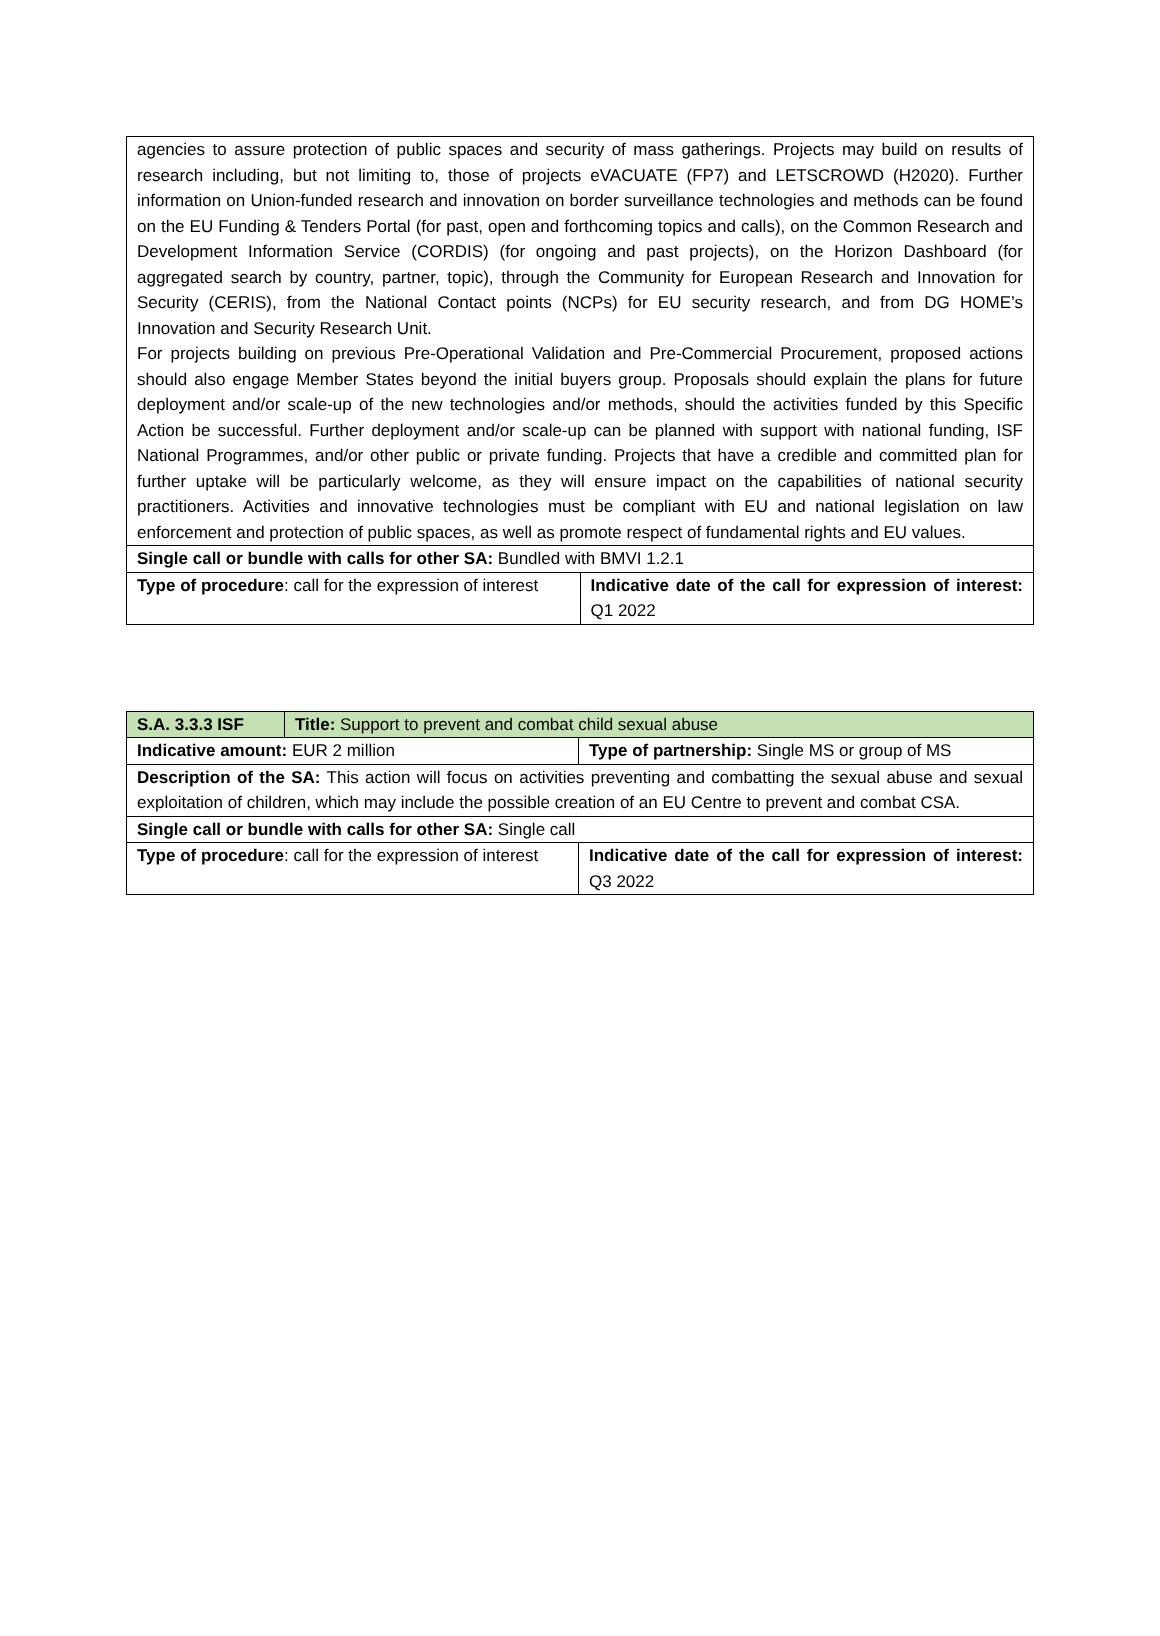| agencies to assure protection of public spaces and security of mass gatherings. Projects may build on results of research including, but not limiting to, those of projects eVACUATE (FP7) and LETSCROWD (H2020). Further information on Union-funded research and innovation on border surveillance technologies and methods can be found on the EU Funding & Tenders Portal (for past, open and forthcoming topics and calls), on the Common Research and Development Information Service (CORDIS) (for ongoing and past projects), on the Horizon Dashboard (for aggregated search by country, partner, topic), through the Community for European Research and Innovation for Security (CERIS), from the National Contact points (NCPs) for EU security research, and from DG HOME’s Innovation and Security Research Unit. For projects building on previous Pre-Operational Validation and Pre-Commercial Procurement, proposed actions should also engage Member States beyond the initial buyers group. Proposals should explain the plans for future deployment and/or scale-up of the new technologies and/or methods, should the activities funded by this Specific Action be successful. Further deployment and/or scale-up can be planned with support with national funding, ISF National Programmes, and/or other public or private funding. Projects that have a credible and committed plan for further uptake will be particularly welcome, as they will ensure impact on the capabilities of national security practitioners. Activities and innovative technologies must be compliant with EU and national legislation on law enforcement and protection of public spaces, as well as promote respect of fundamental rights and EU values. | |
| Single call or bundle with calls for other SA: Bundled with BMVI 1.2.1 | |
| Type of procedure : call for the expression of interest | Indicative date of the call for expression of interest: Q1 2022 |
| S.A. 3.3.3 ISF | Title: Support to prevent and combat child sexual abuse | |
| Indicative amount: EUR 2 million | | Type of partnership: Single MS or group of MS |
| Description of the SA: This action will focus on activities preventing and combatting the sexual abuse and sexual exploitation of children, which may include the possible creation of an EU Centre to prevent and combat CSA. | | |
| Single call or bundle with calls for other SA: Single call | | |
| Type of procedure : call for the expression of interest | | Indicative date of the call for expression of interest: Q3 2022 |